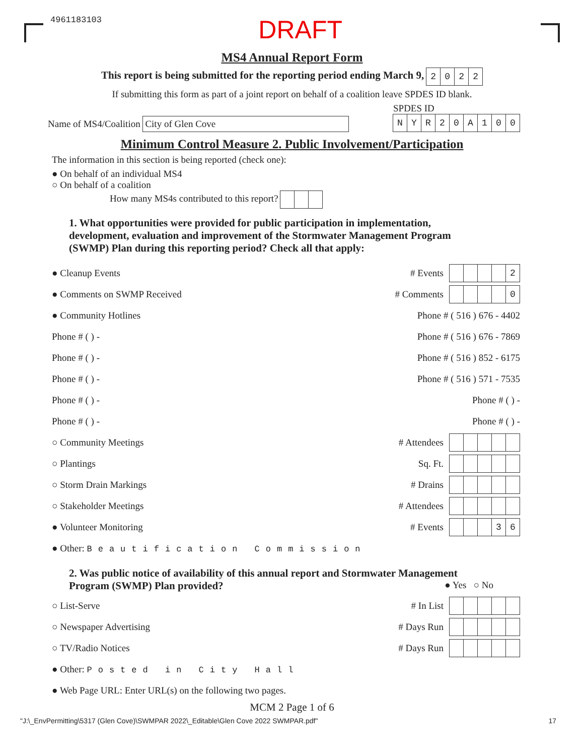4961183103 DRAFT
MS4 Annual Report Form
This report is being submitted for the reporting period ending March 9, 2022
If submitting this form as part of a joint report on behalf of a coalition leave SPDES ID blank.
Name of MS4/Coalition City of Glen Cove
SPDES ID
NYR 20 A 100
Minimum Control Measure 2. Public Involvement/Participation
The information in this section is being reported (check one):
● On behalf of an individual MS4
○ On behalf of a coalition
How many MS4s contributed to this report?
1. What opportunities were provided for public participation in implementation, development, evaluation and improvement of the Stormwater Management Program (SWMP) Plan during this reporting period? Check all that apply:
● Cleanup Events # Events 2
● Comments on SWMP Received # Comments 0
● Community Hotlines Phone # ( 516 ) 676 - 4402
Phone # ( ) - Phone # ( 516 ) 676 - 7869
Phone # ( ) - Phone # ( 516 ) 852 - 6175
Phone # ( ) - Phone # ( 516 ) 571 - 7535
Phone # ( ) - Phone # ( ) -
Phone # ( ) - Phone # ( ) -
○ Community Meetings # Attendees
○ Plantings Sq. Ft.
○ Storm Drain Markings # Drains
○ Stakeholder Meetings # Attendees
● Volunteer Monitoring # Events 36
● Other: Beautification Commission
2. Was public notice of availability of this annual report and Stormwater Management Program (SWMP) Plan provided? ● Yes ○ No
○ List-Serve # In List
○ Newspaper Advertising # Days Run
○ TV/Radio Notices # Days Run
● Other: Posted in City Hall
● Web Page URL: Enter URL(s) on the following two pages.
MCM 2 Page 1 of 6
"J:\_EnvPermitting\5317 (Glen Cove)\SWMPAR 2022\_Editable\Glen Cove 2022 SWMPAR.pdf" 17